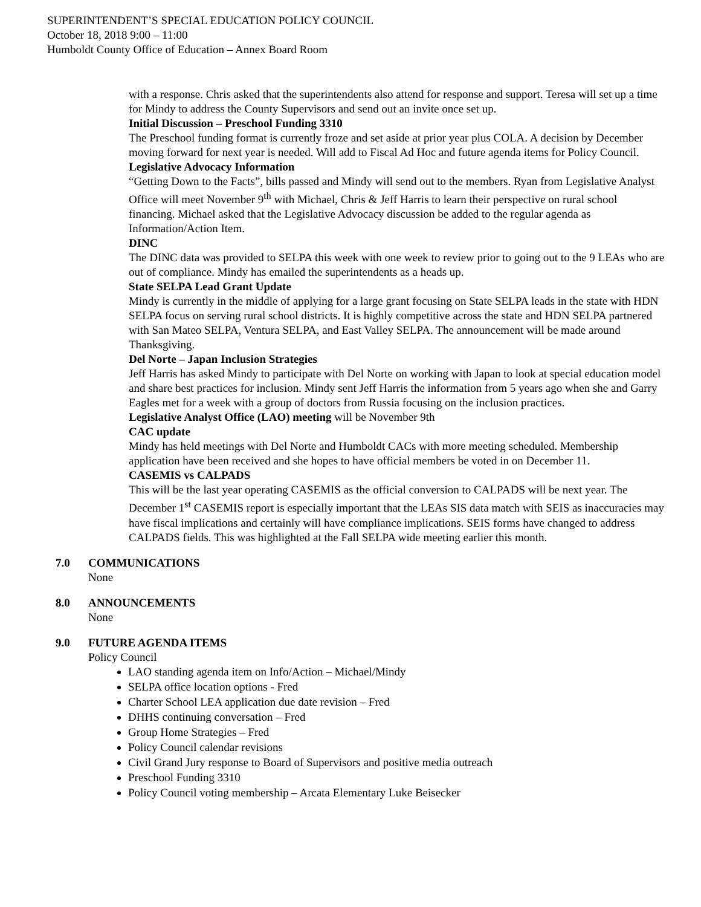SUPERINTENDENT’S SPECIAL EDUCATION POLICY COUNCIL
October 18, 2018 9:00 – 11:00
Humboldt County Office of Education – Annex Board Room
with a response. Chris asked that the superintendents also attend for response and support. Teresa will set up a time for Mindy to address the County Supervisors and send out an invite once set up.
Initial Discussion – Preschool Funding 3310
The Preschool funding format is currently froze and set aside at prior year plus COLA. A decision by December moving forward for next year is needed. Will add to Fiscal Ad Hoc and future agenda items for Policy Council.
Legislative Advocacy Information
“Getting Down to the Facts”, bills passed and Mindy will send out to the members. Ryan from Legislative Analyst Office will meet November 9<sup>th</sup> with Michael, Chris & Jeff Harris to learn their perspective on rural school financing. Michael asked that the Legislative Advocacy discussion be added to the regular agenda as Information/Action Item.
DINC
The DINC data was provided to SELPA this week with one week to review prior to going out to the 9 LEAs who are out of compliance. Mindy has emailed the superintendents as a heads up.
State SELPA Lead Grant Update
Mindy is currently in the middle of applying for a large grant focusing on State SELPA leads in the state with HDN SELPA focus on serving rural school districts. It is highly competitive across the state and HDN SELPA partnered with San Mateo SELPA, Ventura SELPA, and East Valley SELPA. The announcement will be made around Thanksgiving.
Del Norte – Japan Inclusion Strategies
Jeff Harris has asked Mindy to participate with Del Norte on working with Japan to look at special education model and share best practices for inclusion. Mindy sent Jeff Harris the information from 5 years ago when she and Garry Eagles met for a week with a group of doctors from Russia focusing on the inclusion practices.
Legislative Analyst Office (LAO) meeting will be November 9th
CAC update
Mindy has held meetings with Del Norte and Humboldt CACs with more meeting scheduled. Membership application have been received and she hopes to have official members be voted in on December 11.
CASEMIS vs CALPADS
This will be the last year operating CASEMIS as the official conversion to CALPADS will be next year. The December 1<sup>st</sup> CASEMIS report is especially important that the LEAs SIS data match with SEIS as inaccuracies may have fiscal implications and certainly will have compliance implications. SEIS forms have changed to address CALPADS fields. This was highlighted at the Fall SELPA wide meeting earlier this month.
7.0 COMMUNICATIONS
None
8.0 ANNOUNCEMENTS
None
9.0 FUTURE AGENDA ITEMS
Policy Council
LAO standing agenda item on Info/Action – Michael/Mindy
SELPA office location options - Fred
Charter School LEA application due date revision – Fred
DHHS continuing conversation – Fred
Group Home Strategies – Fred
Policy Council calendar revisions
Civil Grand Jury response to Board of Supervisors and positive media outreach
Preschool Funding 3310
Policy Council voting membership – Arcata Elementary Luke Beisecker